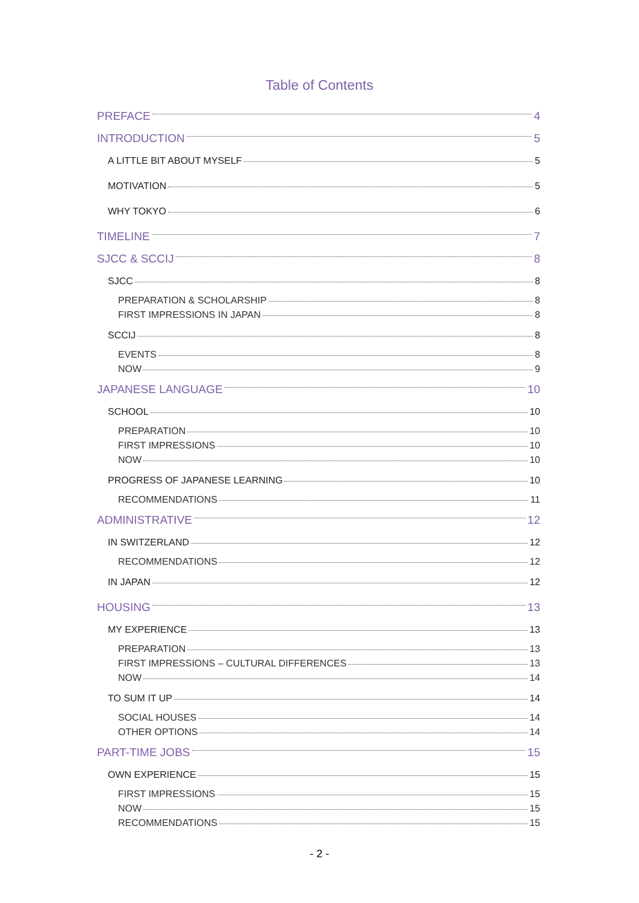Table of Contents
PREFACE 4
INTRODUCTION 5
A LITTLE BIT ABOUT MYSELF 5
MOTIVATION 5
WHY TOKYO 6
TIMELINE 7
SJCC & SCCIJ 8
SJCC 8
PREPARATION & SCHOLARSHIP 8
FIRST IMPRESSIONS IN JAPAN 8
SCCIJ 8
EVENTS 8
NOW 9
JAPANESE LANGUAGE 10
SCHOOL 10
PREPARATION 10
FIRST IMPRESSIONS 10
NOW 10
PROGRESS OF JAPANESE LEARNING 10
RECOMMENDATIONS 11
ADMINISTRATIVE 12
IN SWITZERLAND 12
RECOMMENDATIONS 12
IN JAPAN 12
HOUSING 13
MY EXPERIENCE 13
PREPARATION 13
FIRST IMPRESSIONS – CULTURAL DIFFERENCES 13
NOW 14
TO SUM IT UP 14
SOCIAL HOUSES 14
OTHER OPTIONS 14
PART-TIME JOBS 15
OWN EXPERIENCE 15
FIRST IMPRESSIONS 15
NOW 15
RECOMMENDATIONS 15
- 2 -